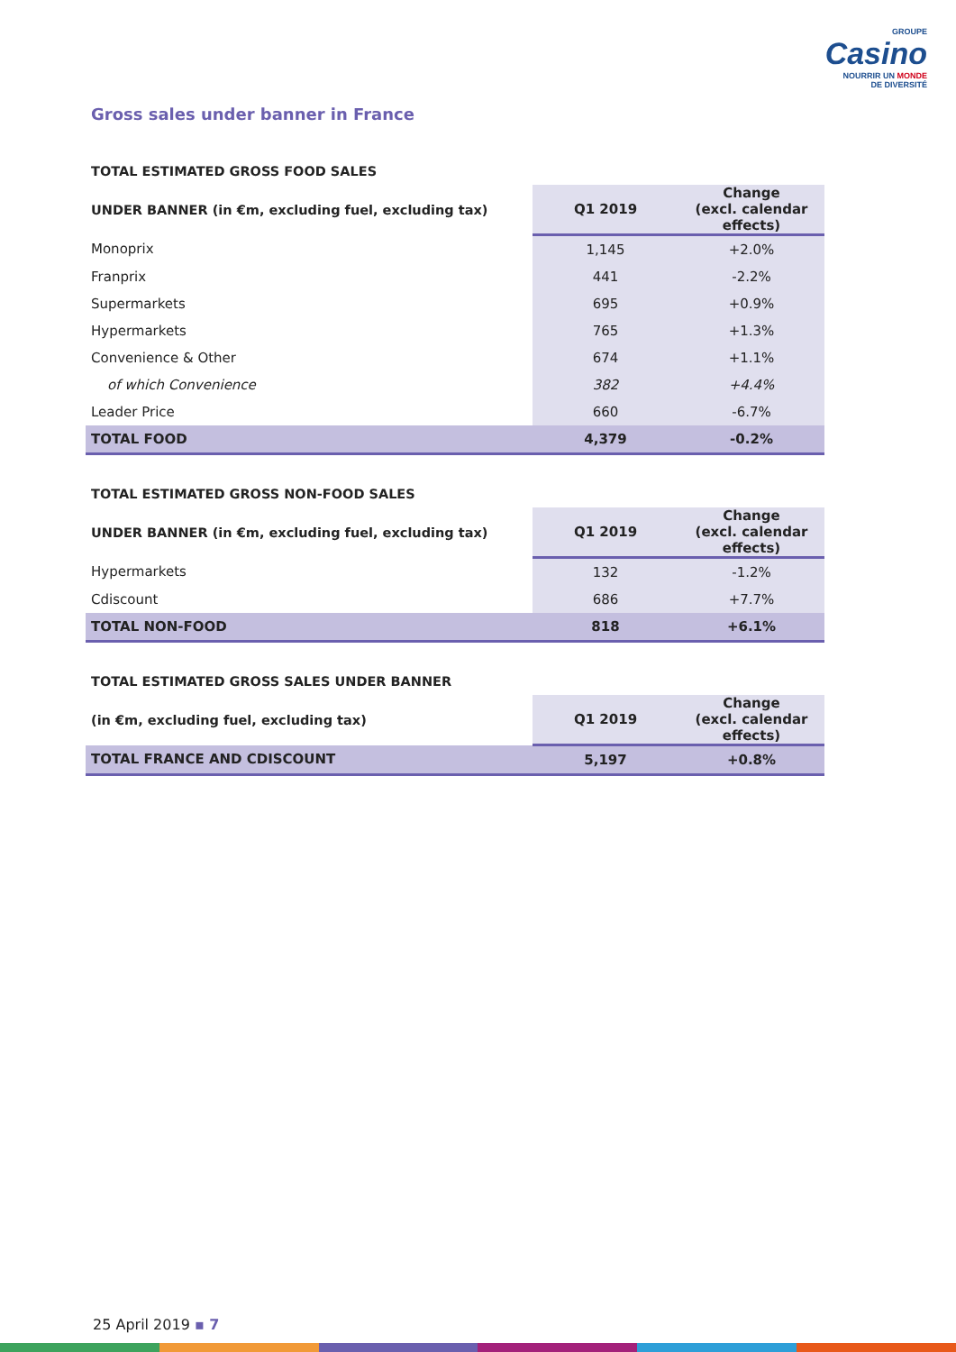GROUPE
Casino
NOURRIR UN MONDE
DE DIVERSITÉ
Gross sales under banner in France
| TOTAL ESTIMATED GROSS FOOD SALES | | |
| --- | --- | --- |
| UNDER BANNER (in €m, excluding fuel, excluding tax) | Q1 2019 | Change (excl. calendar effects) |
| Monoprix | 1,145 | +2.0% |
| Franprix | 441 | -2.2% |
| Supermarkets | 695 | +0.9% |
| Hypermarkets | 765 | +1.3% |
| Convenience & Other | 674 | +1.1% |
| of which Convenience | 382 | +4.4% |
| Leader Price | 660 | -6.7% |
| TOTAL FOOD | 4,379 | -0.2% |
| TOTAL ESTIMATED GROSS NON-FOOD SALES | | |
| --- | --- | --- |
| UNDER BANNER (in €m, excluding fuel, excluding tax) | Q1 2019 | Change (excl. calendar effects) |
| Hypermarkets | 132 | -1.2% |
| Cdiscount | 686 | +7.7% |
| TOTAL NON-FOOD | 818 | +6.1% |
| TOTAL ESTIMATED GROSS SALES UNDER BANNER | | |
| --- | --- | --- |
| (in €m, excluding fuel, excluding tax) | Q1 2019 | Change (excl. calendar effects) |
| TOTAL FRANCE AND CDISCOUNT | 5,197 | +0.8% |
25 April 2019 ▪ 7